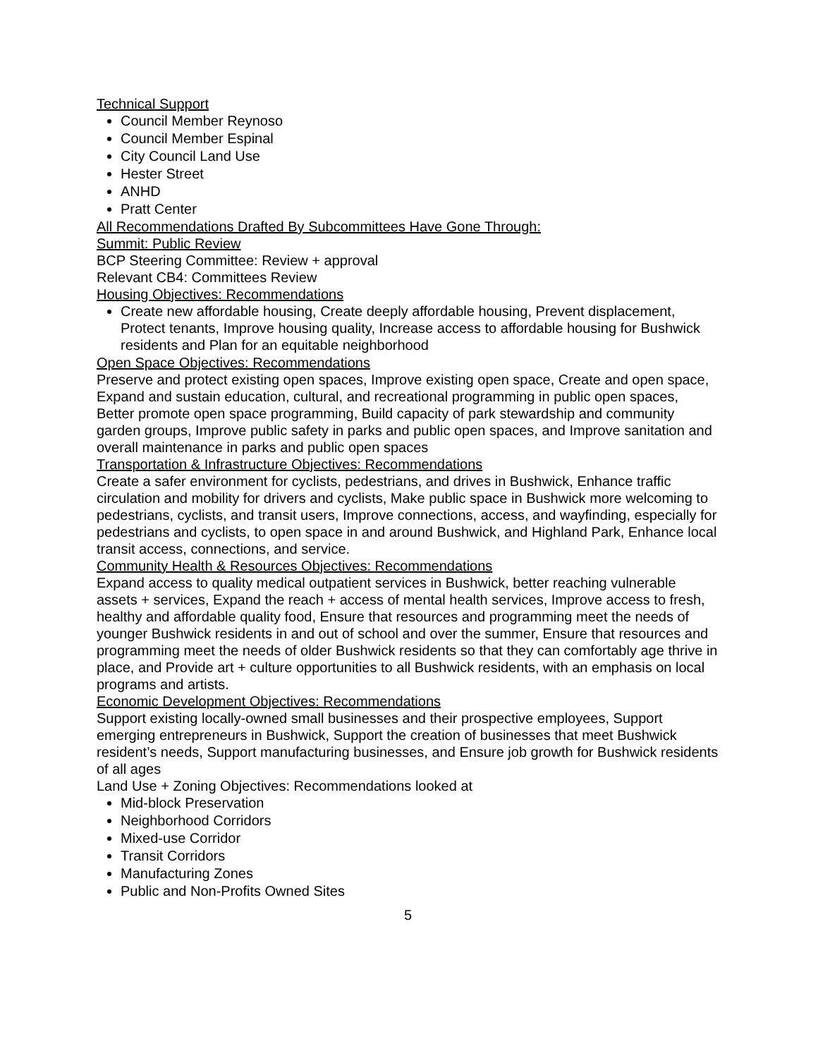Technical Support
Council Member Reynoso
Council Member Espinal
City Council Land Use
Hester Street
ANHD
Pratt Center
All Recommendations Drafted By Subcommittees Have Gone Through:
Summit: Public Review
BCP Steering Committee: Review + approval
Relevant CB4: Committees Review
Housing Objectives: Recommendations
Create new affordable housing, Create deeply affordable housing, Prevent displacement, Protect tenants, Improve housing quality, Increase access to affordable housing for Bushwick residents and Plan for an equitable neighborhood
Open Space Objectives: Recommendations
Preserve and protect existing open spaces, Improve existing open space, Create and open space, Expand and sustain education, cultural, and recreational programming in public open spaces, Better promote open space programming, Build capacity of park stewardship and community garden groups, Improve public safety in parks and public open spaces, and Improve sanitation and overall maintenance in parks and public open spaces
Transportation & Infrastructure Objectives: Recommendations
Create a safer environment for cyclists, pedestrians, and drives in Bushwick, Enhance traffic circulation and mobility for drivers and cyclists, Make public space in Bushwick more welcoming to pedestrians, cyclists, and transit users, Improve connections, access, and wayfinding, especially for pedestrians and cyclists, to open space in and around Bushwick, and Highland Park, Enhance local transit access, connections, and service.
Community Health & Resources Objectives: Recommendations
Expand access to quality medical outpatient services in Bushwick, better reaching vulnerable assets + services, Expand the reach + access of mental health services, Improve access to fresh, healthy and affordable quality food, Ensure that resources and programming meet the needs of younger Bushwick residents in and out of school and over the summer, Ensure that resources and programming meet the needs of older Bushwick residents so that they can comfortably age thrive in place, and Provide art + culture opportunities to all Bushwick residents, with an emphasis on local programs and artists.
Economic Development Objectives: Recommendations
Support existing locally-owned small businesses and their prospective employees, Support emerging entrepreneurs in Bushwick, Support the creation of businesses that meet Bushwick resident’s needs, Support manufacturing businesses, and Ensure job growth for Bushwick residents of all ages
Land Use + Zoning Objectives: Recommendations looked at
Mid-block Preservation
Neighborhood Corridors
Mixed-use Corridor
Transit Corridors
Manufacturing Zones
Public and Non-Profits Owned Sites
5